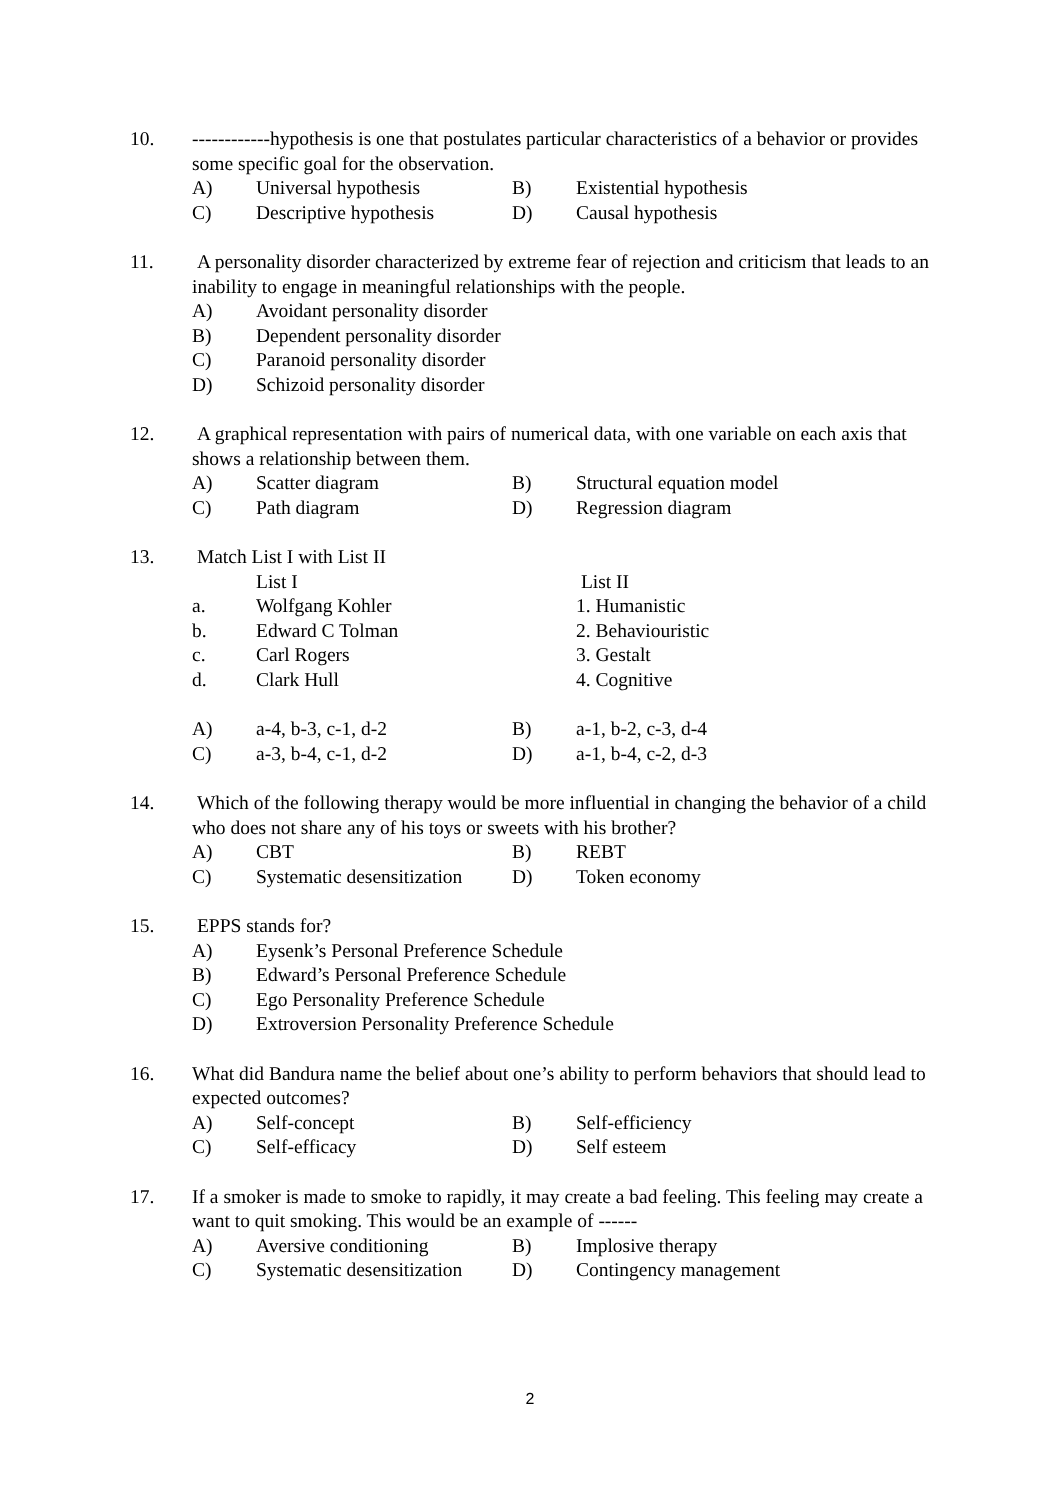10. ------------hypothesis is one that postulates particular characteristics of a behavior or provides some specific goal for the observation.
A) Universal hypothesis B) Existential hypothesis
C) Descriptive hypothesis D) Causal hypothesis
11. A personality disorder characterized by extreme fear of rejection and criticism that leads to an inability to engage in meaningful relationships with the people.
A) Avoidant personality disorder
B) Dependent personality disorder
C) Paranoid personality disorder
D) Schizoid personality disorder
12. A graphical representation with pairs of numerical data, with one variable on each axis that shows a relationship between them.
A) Scatter diagram B) Structural equation model
C) Path diagram D) Regression diagram
13. Match List I with List II
List I List II
a. Wolfgang Kohler 1. Humanistic
b. Edward C Tolman 2. Behaviouristic
c. Carl Rogers 3. Gestalt
d. Clark Hull 4. Cognitive
A) a-4, b-3, c-1, d-2 B) a-1, b-2, c-3, d-4
C) a-3, b-4, c-1, d-2 D) a-1, b-4, c-2, d-3
14. Which of the following therapy would be more influential in changing the behavior of a child who does not share any of his toys or sweets with his brother?
A) CBT B) REBT
C) Systematic desensitization D) Token economy
15. EPPS stands for?
A) Eysenk’s Personal Preference Schedule
B) Edward’s Personal Preference Schedule
C) Ego Personality Preference Schedule
D) Extroversion Personality Preference Schedule
16. What did Bandura name the belief about one’s ability to perform behaviors that should lead to expected outcomes?
A) Self-concept B) Self-efficiency
C) Self-efficacy D) Self esteem
17. If a smoker is made to smoke to rapidly, it may create a bad feeling. This feeling may create a want to quit smoking. This would be an example of ------
A) Aversive conditioning B) Implosive therapy
C) Systematic desensitization D) Contingency management
2